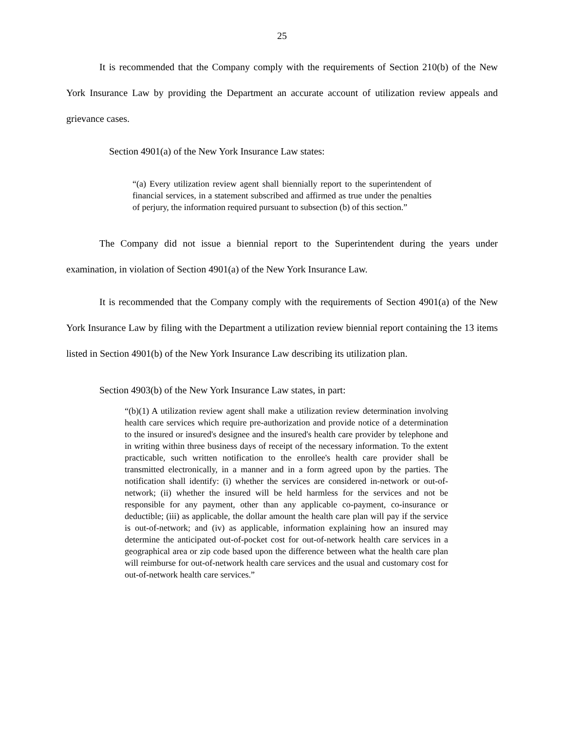25
It is recommended that the Company comply with the requirements of Section 210(b) of the New York Insurance Law by providing the Department an accurate account of utilization review appeals and grievance cases.
Section 4901(a) of the New York Insurance Law states:
“(a) Every utilization review agent shall biennially report to the superintendent of financial services, in a statement subscribed and affirmed as true under the penalties of perjury, the information required pursuant to subsection (b) of this section.”
The Company did not issue a biennial report to the Superintendent during the years under examination, in violation of Section 4901(a) of the New York Insurance Law.
It is recommended that the Company comply with the requirements of Section 4901(a) of the New York Insurance Law by filing with the Department a utilization review biennial report containing the 13 items listed in Section 4901(b) of the New York Insurance Law describing its utilization plan.
Section 4903(b) of the New York Insurance Law states, in part:
“(b)(1) A utilization review agent shall make a utilization review determination involving health care services which require pre-authorization and provide notice of a determination to the insured or insured's designee and the insured's health care provider by telephone and in writing within three business days of receipt of the necessary information. To the extent practicable, such written notification to the enrollee's health care provider shall be transmitted electronically, in a manner and in a form agreed upon by the parties. The notification shall identify: (i) whether the services are considered in-network or out-of-network; (ii) whether the insured will be held harmless for the services and not be responsible for any payment, other than any applicable co-payment, co-insurance or deductible; (iii) as applicable, the dollar amount the health care plan will pay if the service is out-of-network; and (iv) as applicable, information explaining how an insured may determine the anticipated out-of-pocket cost for out-of-network health care services in a geographical area or zip code based upon the difference between what the health care plan will reimburse for out-of-network health care services and the usual and customary cost for out-of-network health care services.”